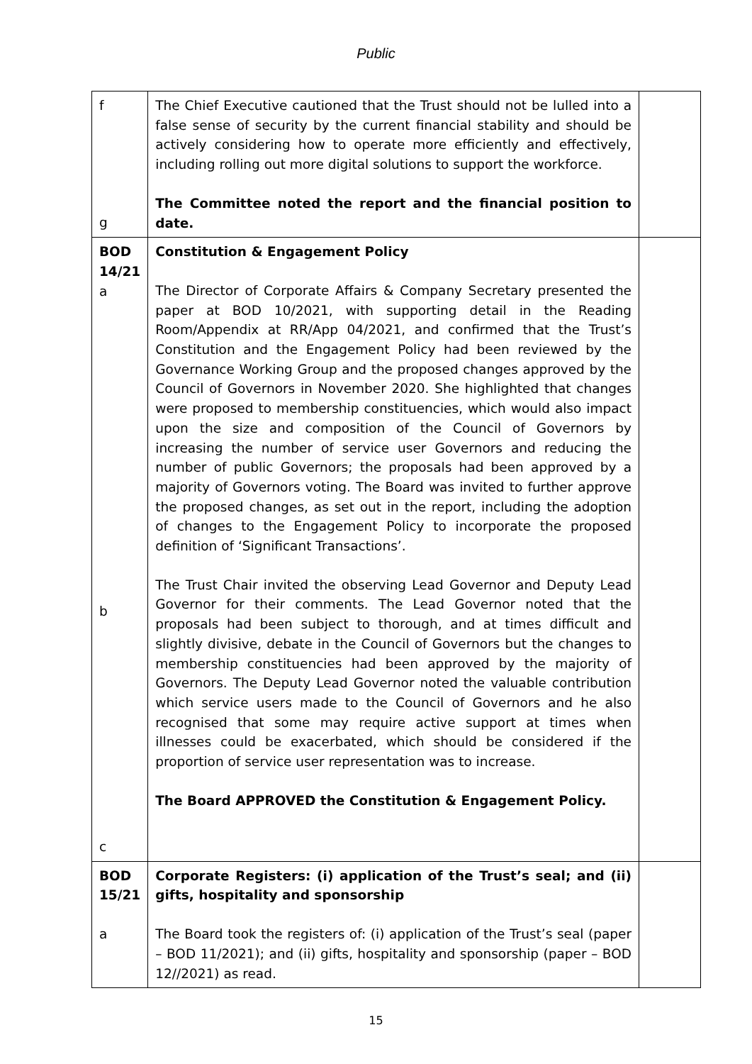Public
| f g | The Chief Executive cautioned that the Trust should not be lulled into a false sense of security by the current financial stability and should be actively considering how to operate more efficiently and effectively, including rolling out more digital solutions to support the workforce. The Committee noted the report and the financial position to date. | |
| BOD 14/21 a b c | Constitution & Engagement Policy The Director of Corporate Affairs & Company Secretary presented the paper at BOD 10/2021, with supporting detail in the Reading Room/Appendix at RR/App 04/2021, and confirmed that the Trust’s Constitution and the Engagement Policy had been reviewed by the Governance Working Group and the proposed changes approved by the Council of Governors in November 2020. She highlighted that changes were proposed to membership constituencies, which would also impact upon the size and composition of the Council of Governors by increasing the number of service user Governors and reducing the number of public Governors; the proposals had been approved by a majority of Governors voting. The Board was invited to further approve the proposed changes, as set out in the report, including the adoption of changes to the Engagement Policy to incorporate the proposed definition of ‘Significant Transactions’. The Trust Chair invited the observing Lead Governor and Deputy Lead Governor for their comments. The Lead Governor noted that the proposals had been subject to thorough, and at times difficult and slightly divisive, debate in the Council of Governors but the changes to membership constituencies had been approved by the majority of Governors. The Deputy Lead Governor noted the valuable contribution which service users made to the Council of Governors and he also recognised that some may require active support at times when illnesses could be exacerbated, which should be considered if the proportion of service user representation was to increase. The Board APPROVED the Constitution & Engagement Policy. | |
| BOD 15/21 a | Corporate Registers: (i) application of the Trust’s seal; and (ii) gifts, hospitality and sponsorship The Board took the registers of: (i) application of the Trust’s seal (paper – BOD 11/2021); and (ii) gifts, hospitality and sponsorship (paper – BOD 12//2021) as read. | |
15